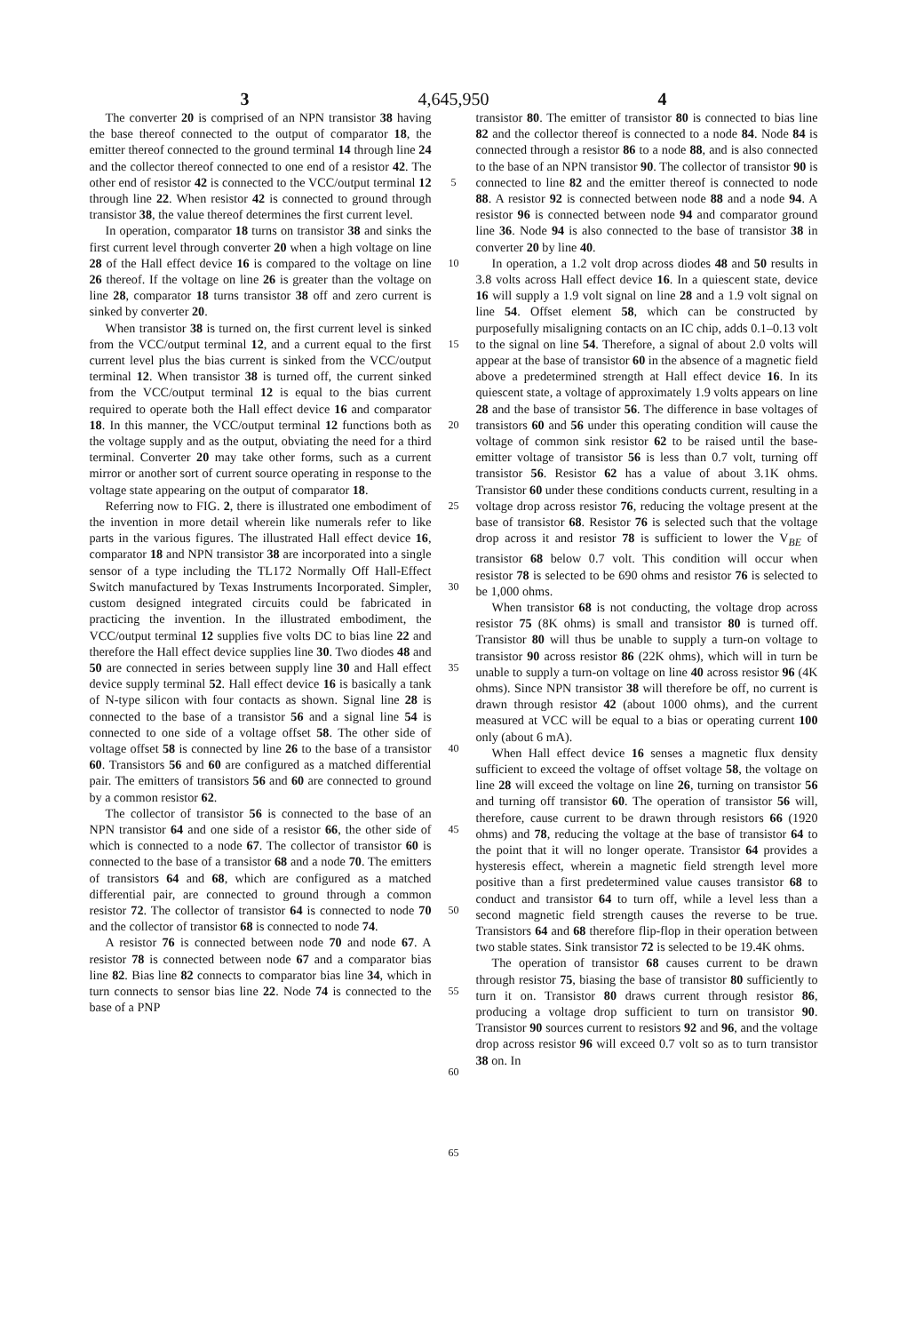3 4,645,950 4
The converter 20 is comprised of an NPN transistor 38 having the base thereof connected to the output of comparator 18, the emitter thereof connected to the ground terminal 14 through line 24 and the collector thereof connected to one end of a resistor 42. The other end of resistor 42 is connected to the VCC/output terminal 12 through line 22. When resistor 42 is connected to ground through transistor 38, the value thereof determines the first current level.
In operation, comparator 18 turns on transistor 38 and sinks the first current level through converter 20 when a high voltage on line 28 of the Hall effect device 16 is compared to the voltage on line 26 thereof. If the voltage on line 26 is greater than the voltage on line 28, comparator 18 turns transistor 38 off and zero current is sinked by converter 20.
When transistor 38 is turned on, the first current level is sinked from the VCC/output terminal 12, and a current equal to the first current level plus the bias current is sinked from the VCC/output terminal 12. When transistor 38 is turned off, the current sinked from the VCC/output terminal 12 is equal to the bias current required to operate both the Hall effect device 16 and comparator 18. In this manner, the VCC/output terminal 12 functions both as the voltage supply and as the output, obviating the need for a third terminal. Converter 20 may take other forms, such as a current mirror or another sort of current source operating in response to the voltage state appearing on the output of comparator 18.
Referring now to FIG. 2, there is illustrated one embodiment of the invention in more detail wherein like numerals refer to like parts in the various figures. The illustrated Hall effect device 16, comparator 18 and NPN transistor 38 are incorporated into a single sensor of a type including the TL172 Normally Off Hall-Effect Switch manufactured by Texas Instruments Incorporated. Simpler, custom designed integrated circuits could be fabricated in practicing the invention. In the illustrated embodiment, the VCC/output terminal 12 supplies five volts DC to bias line 22 and therefore the Hall effect device supplies line 30. Two diodes 48 and 50 are connected in series between supply line 30 and Hall effect device supply terminal 52. Hall effect device 16 is basically a tank of N-type silicon with four contacts as shown. Signal line 28 is connected to the base of a transistor 56 and a signal line 54 is connected to one side of a voltage offset 58. The other side of voltage offset 58 is connected by line 26 to the base of a transistor 60. Transistors 56 and 60 are configured as a matched differential pair. The emitters of transistors 56 and 60 are connected to ground by a common resistor 62.
The collector of transistor 56 is connected to the base of an NPN transistor 64 and one side of a resistor 66, the other side of which is connected to a node 67. The collector of transistor 60 is connected to the base of a transistor 68 and a node 70. The emitters of transistors 64 and 68, which are configured as a matched differential pair, are connected to ground through a common resistor 72. The collector of transistor 64 is connected to node 70 and the collector of transistor 68 is connected to node 74.
A resistor 76 is connected between node 70 and node 67. A resistor 78 is connected between node 67 and a comparator bias line 82. Bias line 82 connects to comparator bias line 34, which in turn connects to sensor bias line 22. Node 74 is connected to the base of a PNP
5
10
15
20
25
30
35
40
45
50
55
60
65
transistor 80. The emitter of transistor 80 is connected to bias line 82 and the collector thereof is connected to a node 84. Node 84 is connected through a resistor 86 to a node 88, and is also connected to the base of an NPN transistor 90. The collector of transistor 90 is connected to line 82 and the emitter thereof is connected to node 88. A resistor 92 is connected between node 88 and a node 94. A resistor 96 is connected between node 94 and comparator ground line 36. Node 94 is also connected to the base of transistor 38 in converter 20 by line 40.
In operation, a 1.2 volt drop across diodes 48 and 50 results in 3.8 volts across Hall effect device 16. In a quiescent state, device 16 will supply a 1.9 volt signal on line 28 and a 1.9 volt signal on line 54. Offset element 58, which can be constructed by purposefully misaligning contacts on an IC chip, adds 0.1–0.13 volt to the signal on line 54. Therefore, a signal of about 2.0 volts will appear at the base of transistor 60 in the absence of a magnetic field above a predetermined strength at Hall effect device 16. In its quiescent state, a voltage of approximately 1.9 volts appears on line 28 and the base of transistor 56. The difference in base voltages of transistors 60 and 56 under this operating condition will cause the voltage of common sink resistor 62 to be raised until the base-emitter voltage of transistor 56 is less than 0.7 volt, turning off transistor 56. Resistor 62 has a value of about 3.1K ohms. Transistor 60 under these conditions conducts current, resulting in a voltage drop across resistor 76, reducing the voltage present at the base of transistor 68. Resistor 76 is selected such that the voltage drop across it and resistor 78 is sufficient to lower the V<sub>BE</sub> of transistor 68 below 0.7 volt. This condition will occur when resistor 78 is selected to be 690 ohms and resistor 76 is selected to be 1,000 ohms.
When transistor 68 is not conducting, the voltage drop across resistor 75 (8K ohms) is small and transistor 80 is turned off. Transistor 80 will thus be unable to supply a turn-on voltage to transistor 90 across resistor 86 (22K ohms), which will in turn be unable to supply a turn-on voltage on line 40 across resistor 96 (4K ohms). Since NPN transistor 38 will therefore be off, no current is drawn through resistor 42 (about 1000 ohms), and the current measured at VCC will be equal to a bias or operating current 100 only (about 6 mA).
When Hall effect device 16 senses a magnetic flux density sufficient to exceed the voltage of offset voltage 58, the voltage on line 28 will exceed the voltage on line 26, turning on transistor 56 and turning off transistor 60. The operation of transistor 56 will, therefore, cause current to be drawn through resistors 66 (1920 ohms) and 78, reducing the voltage at the base of transistor 64 to the point that it will no longer operate. Transistor 64 provides a hysteresis effect, wherein a magnetic field strength level more positive than a first predetermined value causes transistor 68 to conduct and transistor 64 to turn off, while a level less than a second magnetic field strength causes the reverse to be true. Transistors 64 and 68 therefore flip-flop in their operation between two stable states. Sink transistor 72 is selected to be 19.4K ohms.
The operation of transistor 68 causes current to be drawn through resistor 75, biasing the base of transistor 80 sufficiently to turn it on. Transistor 80 draws current through resistor 86, producing a voltage drop sufficient to turn on transistor 90. Transistor 90 sources current to resistors 92 and 96, and the voltage drop across resistor 96 will exceed 0.7 volt so as to turn transistor 38 on. In